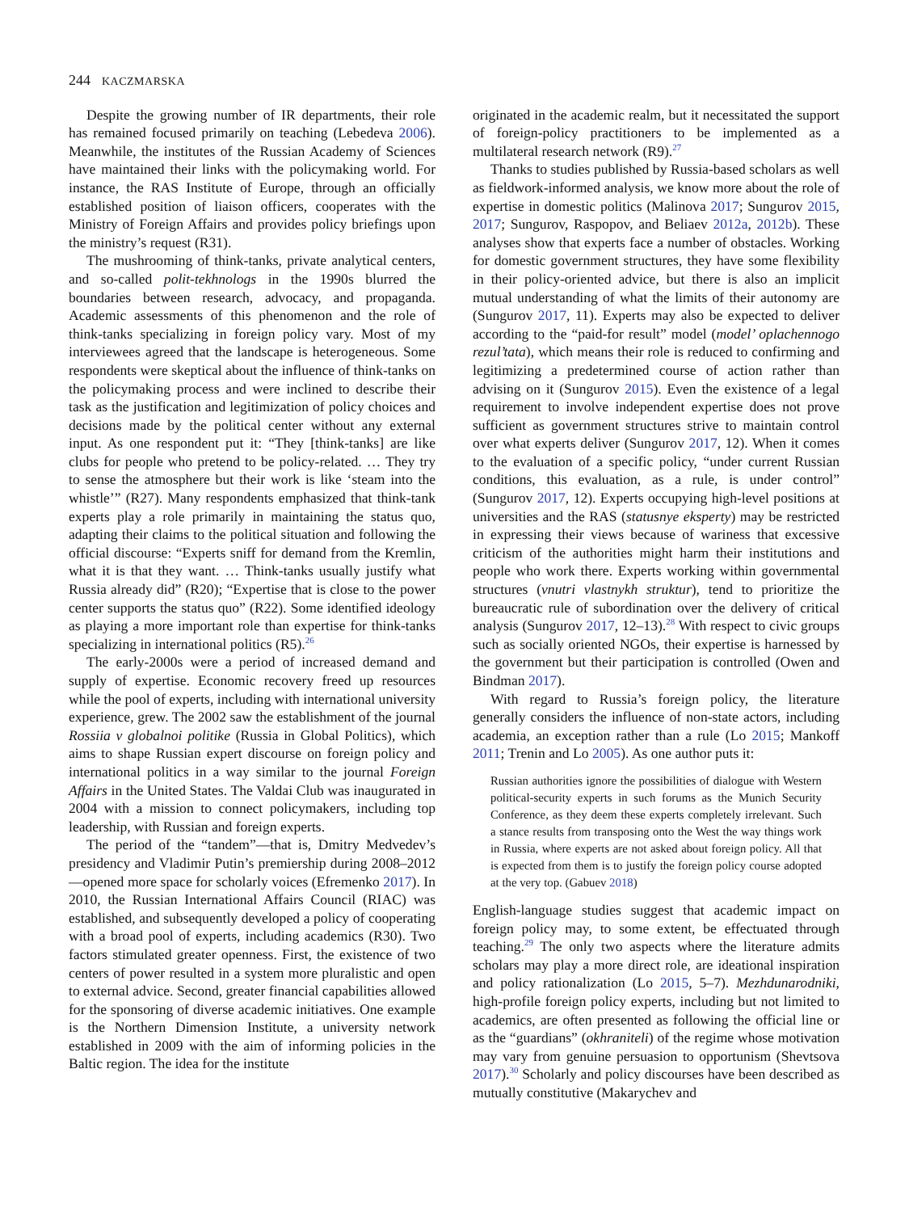244 KACZMARSKA
Despite the growing number of IR departments, their role has remained focused primarily on teaching (Lebedeva 2006). Meanwhile, the institutes of the Russian Academy of Sciences have maintained their links with the policymaking world. For instance, the RAS Institute of Europe, through an officially established position of liaison officers, cooperates with the Ministry of Foreign Affairs and provides policy briefings upon the ministry’s request (R31).
The mushrooming of think-tanks, private analytical centers, and so-called polit-tekhnologs in the 1990s blurred the boundaries between research, advocacy, and propaganda. Academic assessments of this phenomenon and the role of think-tanks specializing in foreign policy vary. Most of my interviewees agreed that the landscape is heterogeneous. Some respondents were skeptical about the influence of think-tanks on the policymaking process and were inclined to describe their task as the justification and legitimization of policy choices and decisions made by the political center without any external input. As one respondent put it: “They [think-tanks] are like clubs for people who pretend to be policy-related. … They try to sense the atmosphere but their work is like ‘steam into the whistle’” (R27). Many respondents emphasized that think-tank experts play a role primarily in maintaining the status quo, adapting their claims to the political situation and following the official discourse: “Experts sniff for demand from the Kremlin, what it is that they want. … Think-tanks usually justify what Russia already did” (R20); “Expertise that is close to the power center supports the status quo” (R22). Some identified ideology as playing a more important role than expertise for think-tanks specializing in international politics (R5).<sup>26</sup>
The early-2000s were a period of increased demand and supply of expertise. Economic recovery freed up resources while the pool of experts, including with international university experience, grew. The 2002 saw the establishment of the journal Rossiia v globalnoi politike (Russia in Global Politics), which aims to shape Russian expert discourse on foreign policy and international politics in a way similar to the journal Foreign Affairs in the United States. The Valdai Club was inaugurated in 2004 with a mission to connect policymakers, including top leadership, with Russian and foreign experts.
The period of the “tandem”—that is, Dmitry Medvedev’s presidency and Vladimir Putin’s premiership during 2008–2012—opened more space for scholarly voices (Efremenko 2017). In 2010, the Russian International Affairs Council (RIAC) was established, and subsequently developed a policy of cooperating with a broad pool of experts, including academics (R30). Two factors stimulated greater openness. First, the existence of two centers of power resulted in a system more pluralistic and open to external advice. Second, greater financial capabilities allowed for the sponsoring of diverse academic initiatives. One example is the Northern Dimension Institute, a university network established in 2009 with the aim of informing policies in the Baltic region. The idea for the institute
originated in the academic realm, but it necessitated the support of foreign-policy practitioners to be implemented as a multilateral research network (R9).<sup>27</sup>
Thanks to studies published by Russia-based scholars as well as fieldwork-informed analysis, we know more about the role of expertise in domestic politics (Malinova 2017; Sungurov 2015, 2017; Sungurov, Raspopov, and Beliaev 2012a, 2012b). These analyses show that experts face a number of obstacles. Working for domestic government structures, they have some flexibility in their policy-oriented advice, but there is also an implicit mutual understanding of what the limits of their autonomy are (Sungurov 2017, 11). Experts may also be expected to deliver according to the “paid-for result” model (model’ oplachennogo rezul’tata), which means their role is reduced to confirming and legitimizing a predetermined course of action rather than advising on it (Sungurov 2015). Even the existence of a legal requirement to involve independent expertise does not prove sufficient as government structures strive to maintain control over what experts deliver (Sungurov 2017, 12). When it comes to the evaluation of a specific policy, “under current Russian conditions, this evaluation, as a rule, is under control” (Sungurov 2017, 12). Experts occupying high-level positions at universities and the RAS (statusnye eksperty) may be restricted in expressing their views because of wariness that excessive criticism of the authorities might harm their institutions and people who work there. Experts working within governmental structures (vnutri vlastnykh struktur), tend to prioritize the bureaucratic rule of subordination over the delivery of critical analysis (Sungurov 2017, 12–13).<sup>28</sup> With respect to civic groups such as socially oriented NGOs, their expertise is harnessed by the government but their participation is controlled (Owen and Bindman 2017).
With regard to Russia’s foreign policy, the literature generally considers the influence of non-state actors, including academia, an exception rather than a rule (Lo 2015; Mankoff 2011; Trenin and Lo 2005). As one author puts it:
Russian authorities ignore the possibilities of dialogue with Western political-security experts in such forums as the Munich Security Conference, as they deem these experts completely irrelevant. Such a stance results from transposing onto the West the way things work in Russia, where experts are not asked about foreign policy. All that is expected from them is to justify the foreign policy course adopted at the very top. (Gabuev 2018)
English-language studies suggest that academic impact on foreign policy may, to some extent, be effectuated through teaching.<sup>29</sup> The only two aspects where the literature admits scholars may play a more direct role, are ideational inspiration and policy rationalization (Lo 2015, 5–7). Mezhdunarodniki, high-profile foreign policy experts, including but not limited to academics, are often presented as following the official line or as the “guardians” (okhraniteli) of the regime whose motivation may vary from genuine persuasion to opportunism (Shevtsova 2017).<sup>30</sup> Scholarly and policy discourses have been described as mutually constitutive (Makarychev and